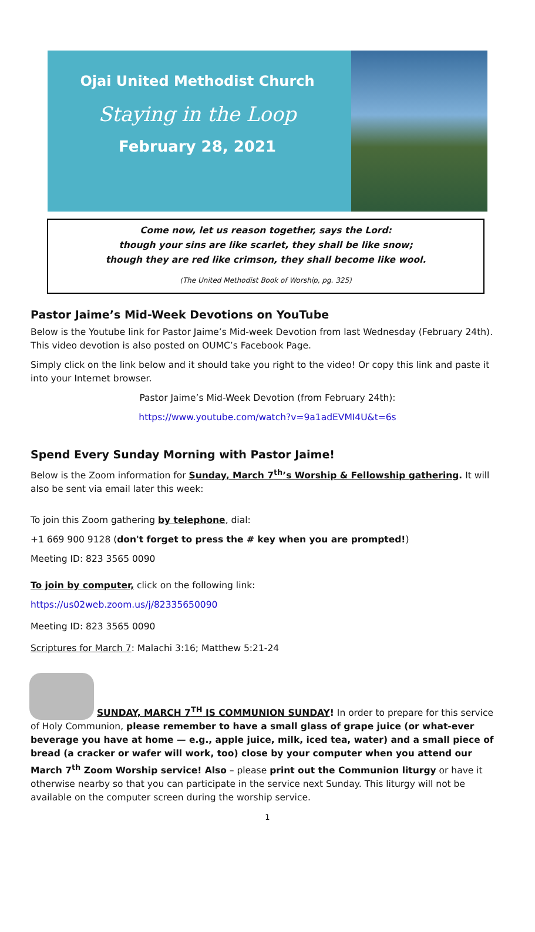Ojai United Methodist Church
Staying in the Loop
February 28, 2021
Come now, let us reason together, says the Lord:
though your sins are like scarlet, they shall be like snow;
though they are red like crimson, they shall become like wool.
(The United Methodist Book of Worship, pg. 325)
Pastor Jaime’s Mid-Week Devotions on YouTube
Below is the Youtube link for Pastor Jaime’s Mid-week Devotion from last Wednesday (February 24th). This video devotion is also posted on OUMC’s Facebook Page.
Simply click on the link below and it should take you right to the video! Or copy this link and paste it into your Internet browser.
Pastor Jaime’s Mid-Week Devotion (from February 24th):
https://www.youtube.com/watch?v=9a1adEVMI4U&t=6s
Spend Every Sunday Morning with Pastor Jaime!
Below is the Zoom information for Sunday, March 7<sup>th</sup>’s Worship & Fellowship gathering. It will also be sent via email later this week:
To join this Zoom gathering by telephone, dial:
+1 669 900 9128 (don't forget to press the # key when you are prompted!)
Meeting ID: 823 3565 0090
To join by computer, click on the following link:
https://us02web.zoom.us/j/82335650090
Meeting ID: 823 3565 0090
Scriptures for March 7: Malachi 3:16; Matthew 5:21-24
SUNDAY, MARCH 7<sup>TH</sup> IS COMMUNION SUNDAY! In order to prepare for this service of Holy Communion, please remember to have a small glass of grape juice (or what-ever beverage you have at home — e.g., apple juice, milk, iced tea, water) and a small piece of bread (a cracker or wafer will work, too) close by your computer when you attend our March 7<sup>th</sup> Zoom Worship service! Also – please print out the Communion liturgy or have it otherwise nearby so that you can participate in the service next Sunday. This liturgy will not be available on the computer screen during the worship service.
1